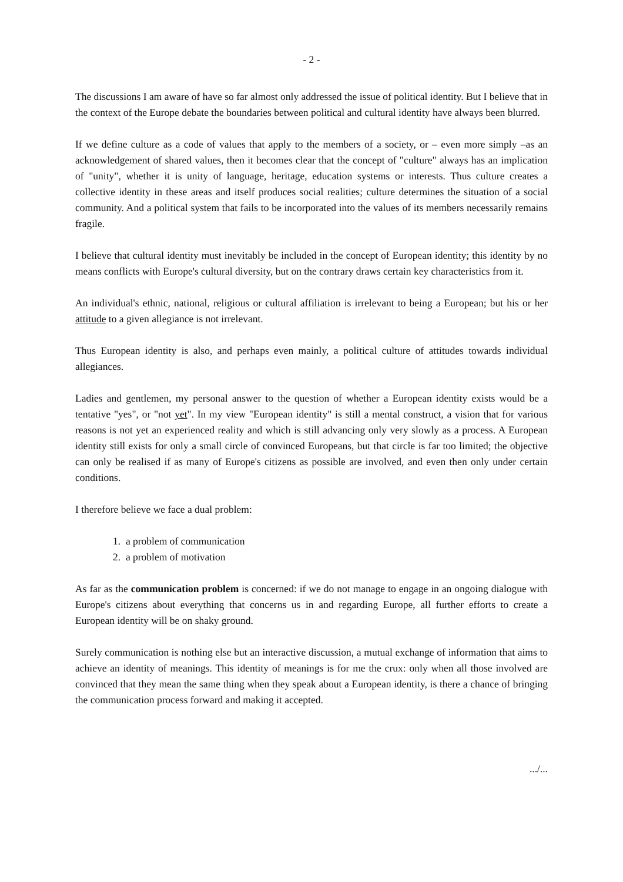- 2 -
The discussions I am aware of have so far almost only addressed the issue of political identity. But I believe that in the context of the Europe debate the boundaries between political and cultural identity have always been blurred.
If we define culture as a code of values that apply to the members of a society, or – even more simply –as an acknowledgement of shared values, then it becomes clear that the concept of "culture" always has an implication of "unity", whether it is unity of language, heritage, education systems or interests. Thus culture creates a collective identity in these areas and itself produces social realities; culture determines the situation of a social community. And a political system that fails to be incorporated into the values of its members necessarily remains fragile.
I believe that cultural identity must inevitably be included in the concept of European identity; this identity by no means conflicts with Europe's cultural diversity, but on the contrary draws certain key characteristics from it.
An individual's ethnic, national, religious or cultural affiliation is irrelevant to being a European; but his or her attitude to a given allegiance is not irrelevant.
Thus European identity is also, and perhaps even mainly, a political culture of attitudes towards individual allegiances.
Ladies and gentlemen, my personal answer to the question of whether a European identity exists would be a tentative "yes", or "not yet". In my view "European identity" is still a mental construct, a vision that for various reasons is not yet an experienced reality and which is still advancing only very slowly as a process. A European identity still exists for only a small circle of convinced Europeans, but that circle is far too limited; the objective can only be realised if as many of Europe's citizens as possible are involved, and even then only under certain conditions.
I therefore believe we face a dual problem:
1. a problem of communication
2. a problem of motivation
As far as the communication problem is concerned: if we do not manage to engage in an ongoing dialogue with Europe's citizens about everything that concerns us in and regarding Europe, all further efforts to create a European identity will be on shaky ground.
Surely communication is nothing else but an interactive discussion, a mutual exchange of information that aims to achieve an identity of meanings. This identity of meanings is for me the crux: only when all those involved are convinced that they mean the same thing when they speak about a European identity, is there a chance of bringing the communication process forward and making it accepted.
.../...